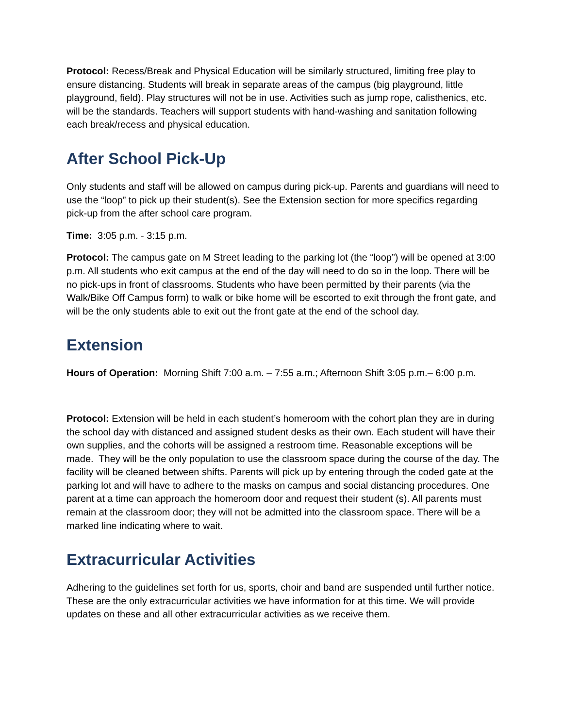Protocol: Recess/Break and Physical Education will be similarly structured, limiting free play to ensure distancing. Students will break in separate areas of the campus (big playground, little playground, field). Play structures will not be in use. Activities such as jump rope, calisthenics, etc. will be the standards. Teachers will support students with hand-washing and sanitation following each break/recess and physical education.
After School Pick-Up
Only students and staff will be allowed on campus during pick-up. Parents and guardians will need to use the “loop” to pick up their student(s). See the Extension section for more specifics regarding pick-up from the after school care program.
Time: 3:05 p.m. - 3:15 p.m.
Protocol: The campus gate on M Street leading to the parking lot (the “loop”) will be opened at 3:00 p.m. All students who exit campus at the end of the day will need to do so in the loop. There will be no pick-ups in front of classrooms. Students who have been permitted by their parents (via the Walk/Bike Off Campus form) to walk or bike home will be escorted to exit through the front gate, and will be the only students able to exit out the front gate at the end of the school day.
Extension
Hours of Operation: Morning Shift 7:00 a.m. – 7:55 a.m.; Afternoon Shift 3:05 p.m.– 6:00 p.m.
Protocol: Extension will be held in each student’s homeroom with the cohort plan they are in during the school day with distanced and assigned student desks as their own. Each student will have their own supplies, and the cohorts will be assigned a restroom time. Reasonable exceptions will be made. They will be the only population to use the classroom space during the course of the day. The facility will be cleaned between shifts. Parents will pick up by entering through the coded gate at the parking lot and will have to adhere to the masks on campus and social distancing procedures. One parent at a time can approach the homeroom door and request their student (s). All parents must remain at the classroom door; they will not be admitted into the classroom space. There will be a marked line indicating where to wait.
Extracurricular Activities
Adhering to the guidelines set forth for us, sports, choir and band are suspended until further notice. These are the only extracurricular activities we have information for at this time. We will provide updates on these and all other extracurricular activities as we receive them.